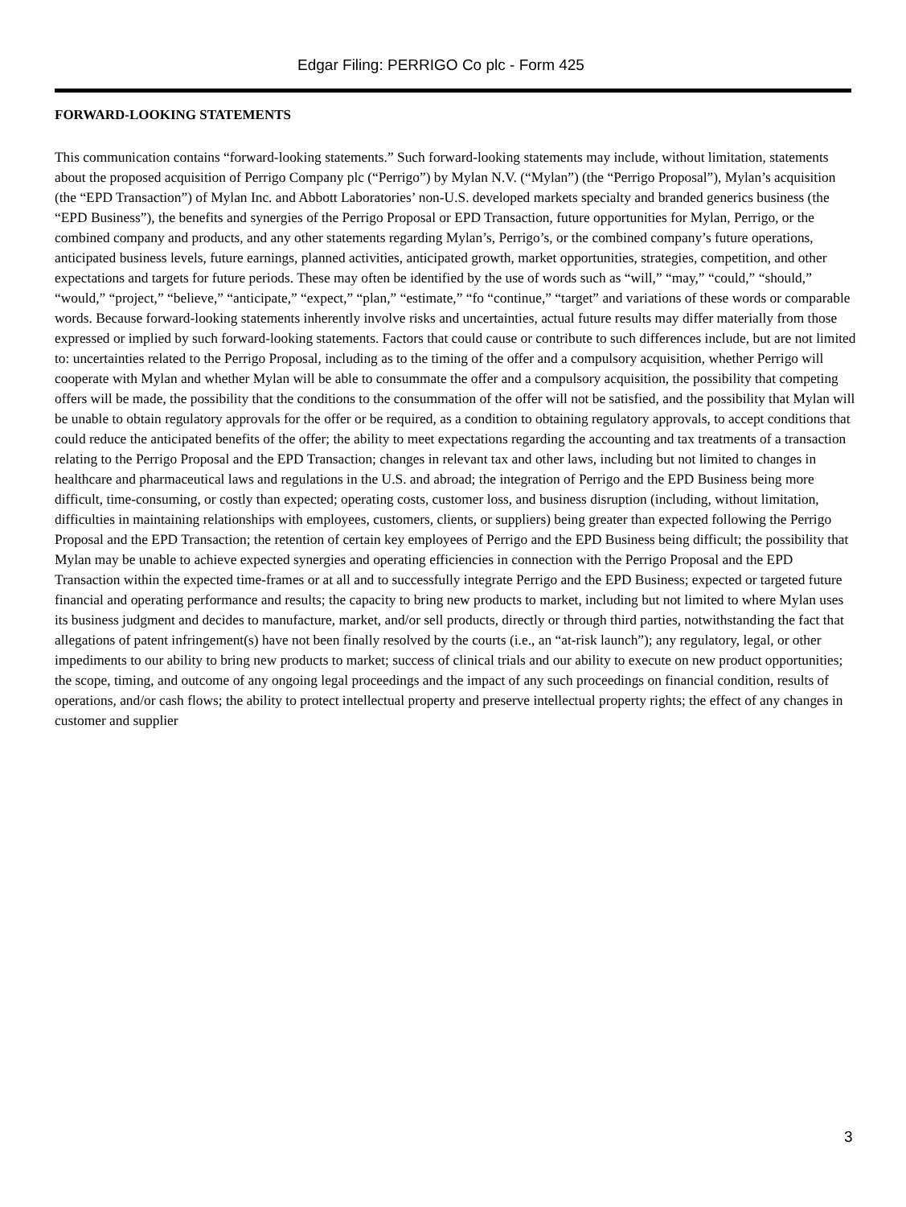Edgar Filing: PERRIGO Co plc - Form 425
FORWARD-LOOKING STATEMENTS
This communication contains “forward-looking statements.” Such forward-looking statements may include, without limitation, statements about the proposed acquisition of Perrigo Company plc (“Perrigo”) by Mylan N.V. (“Mylan”) (the “Perrigo Proposal”), Mylan’s acquisition (the “EPD Transaction”) of Mylan Inc. and Abbott Laboratories’ non-U.S. developed markets specialty and branded generics business (the “EPD Business”), the benefits and synergies of the Perrigo Proposal or EPD Transaction, future opportunities for Mylan, Perrigo, or the combined company and products, and any other statements regarding Mylan’s, Perrigo’s, or the combined company’s future operations, anticipated business levels, future earnings, planned activities, anticipated growth, market opportunities, strategies, competition, and other expectations and targets for future periods. These may often be identified by the use of words such as “will,” “may,” “could,” “should,” “would,” “project,” “believe,” “anticipate,” “expect,” “plan,” “estimate,” “fo “continue,” “target” and variations of these words or comparable words. Because forward-looking statements inherently involve risks and uncertainties, actual future results may differ materially from those expressed or implied by such forward-looking statements. Factors that could cause or contribute to such differences include, but are not limited to: uncertainties related to the Perrigo Proposal, including as to the timing of the offer and a compulsory acquisition, whether Perrigo will cooperate with Mylan and whether Mylan will be able to consummate the offer and a compulsory acquisition, the possibility that competing offers will be made, the possibility that the conditions to the consummation of the offer will not be satisfied, and the possibility that Mylan will be unable to obtain regulatory approvals for the offer or be required, as a condition to obtaining regulatory approvals, to accept conditions that could reduce the anticipated benefits of the offer; the ability to meet expectations regarding the accounting and tax treatments of a transaction relating to the Perrigo Proposal and the EPD Transaction; changes in relevant tax and other laws, including but not limited to changes in healthcare and pharmaceutical laws and regulations in the U.S. and abroad; the integration of Perrigo and the EPD Business being more difficult, time-consuming, or costly than expected; operating costs, customer loss, and business disruption (including, without limitation, difficulties in maintaining relationships with employees, customers, clients, or suppliers) being greater than expected following the Perrigo Proposal and the EPD Transaction; the retention of certain key employees of Perrigo and the EPD Business being difficult; the possibility that Mylan may be unable to achieve expected synergies and operating efficiencies in connection with the Perrigo Proposal and the EPD Transaction within the expected time-frames or at all and to successfully integrate Perrigo and the EPD Business; expected or targeted future financial and operating performance and results; the capacity to bring new products to market, including but not limited to where Mylan uses its business judgment and decides to manufacture, market, and/or sell products, directly or through third parties, notwithstanding the fact that allegations of patent infringement(s) have not been finally resolved by the courts (i.e., an “at-risk launch”); any regulatory, legal, or other impediments to our ability to bring new products to market; success of clinical trials and our ability to execute on new product opportunities; the scope, timing, and outcome of any ongoing legal proceedings and the impact of any such proceedings on financial condition, results of operations, and/or cash flows; the ability to protect intellectual property and preserve intellectual property rights; the effect of any changes in customer and supplier
3